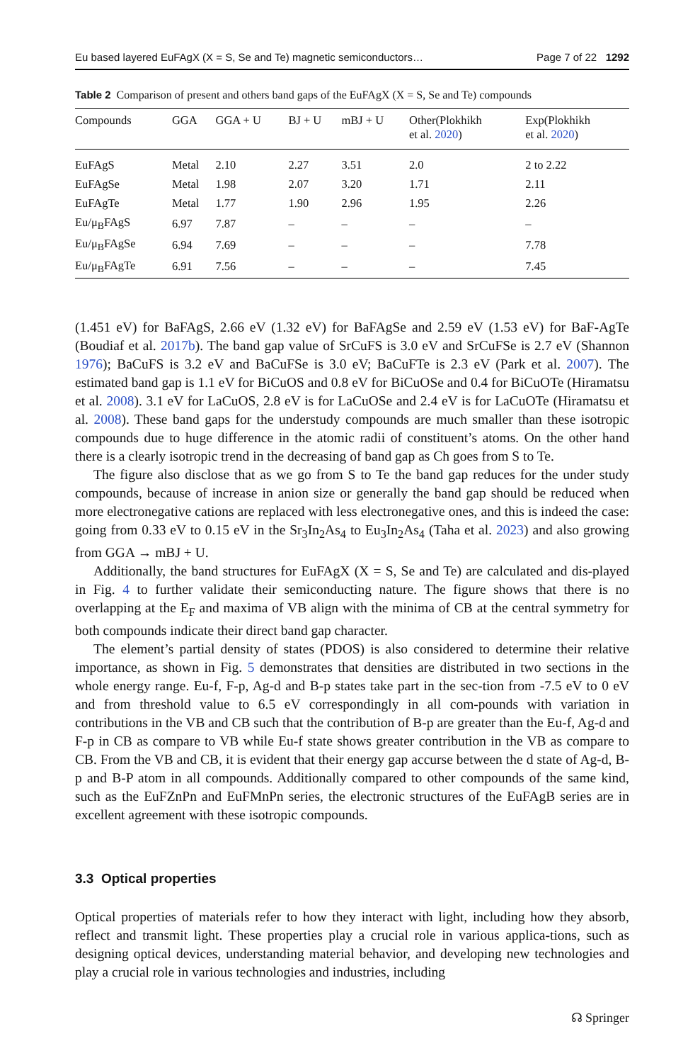Eu based layered EuFAgX (X = S, Se and Te) magnetic semiconductors… Page 7 of 22 1292
Table 2 Comparison of present and others band gaps of the EuFAgX (X = S, Se and Te) compounds
| Compounds | GGA | GGA + U | BJ + U | mBJ + U | Other(Plokhikh et al. 2020 ) | Exp(Plokhikh et al. 2020 ) |
| --- | --- | --- | --- | --- | --- | --- |
| EuFAgS | Metal | 2.10 | 2.27 | 3.51 | 2.0 | 2 to 2.22 |
| EuFAgSe | Metal | 1.98 | 2.07 | 3.20 | 1.71 | 2.11 |
| EuFAgTe | Metal | 1.77 | 1.90 | 2.96 | 1.95 | 2.26 |
| Eu/μ<sub>B</sub>FAgS | 6.97 | 7.87 | – | – | – | – |
| Eu/μ<sub>B</sub>FAgSe | 6.94 | 7.69 | – | – | – | 7.78 |
| Eu/μ<sub>B</sub>FAgTe | 6.91 | 7.56 | – | – | – | 7.45 |
(1.451 eV) for BaFAgS, 2.66 eV (1.32 eV) for BaFAgSe and 2.59 eV (1.53 eV) for BaF-AgTe (Boudiaf et al. 2017b). The band gap value of SrCuFS is 3.0 eV and SrCuFSe is 2.7 eV (Shannon 1976); BaCuFS is 3.2 eV and BaCuFSe is 3.0 eV; BaCuFTe is 2.3 eV (Park et al. 2007). The estimated band gap is 1.1 eV for BiCuOS and 0.8 eV for BiCuOSe and 0.4 for BiCuOTe (Hiramatsu et al. 2008). 3.1 eV for LaCuOS, 2.8 eV is for LaCuOSe and 2.4 eV is for LaCuOTe (Hiramatsu et al. 2008). These band gaps for the understudy compounds are much smaller than these isotropic compounds due to huge difference in the atomic radii of constituent’s atoms. On the other hand there is a clearly isotropic trend in the decreasing of band gap as Ch goes from S to Te.
The figure also disclose that as we go from S to Te the band gap reduces for the under study compounds, because of increase in anion size or generally the band gap should be reduced when more electronegative cations are replaced with less electronegative ones, and this is indeed the case: going from 0.33 eV to 0.15 eV in the Sr<sub>3</sub>In<sub>2</sub>As<sub>4</sub> to Eu<sub>3</sub>In<sub>2</sub>As<sub>4</sub> (Taha et al. 2023) and also growing from GGA → mBJ + U.
Additionally, the band structures for EuFAgX (X = S, Se and Te) are calculated and dis-played in Fig. 4 to further validate their semiconducting nature. The figure shows that there is no overlapping at the E<sub>F</sub> and maxima of VB align with the minima of CB at the central symmetry for both compounds indicate their direct band gap character.
The element’s partial density of states (PDOS) is also considered to determine their relative importance, as shown in Fig. 5 demonstrates that densities are distributed in two sections in the whole energy range. Eu-f, F-p, Ag-d and B-p states take part in the sec-tion from -7.5 eV to 0 eV and from threshold value to 6.5 eV correspondingly in all com-pounds with variation in contributions in the VB and CB such that the contribution of B-p are greater than the Eu-f, Ag-d and F-p in CB as compare to VB while Eu-f state shows greater contribution in the VB as compare to CB. From the VB and CB, it is evident that their energy gap accurse between the d state of Ag-d, B-p and B-P atom in all compounds. Additionally compared to other compounds of the same kind, such as the EuFZnPn and EuFMnPn series, the electronic structures of the EuFAgB series are in excellent agreement with these isotropic compounds.
3.3 Optical properties
Optical properties of materials refer to how they interact with light, including how they absorb, reflect and transmit light. These properties play a crucial role in various applica-tions, such as designing optical devices, understanding material behavior, and developing new technologies and play a crucial role in various technologies and industries, including
☊ Springer